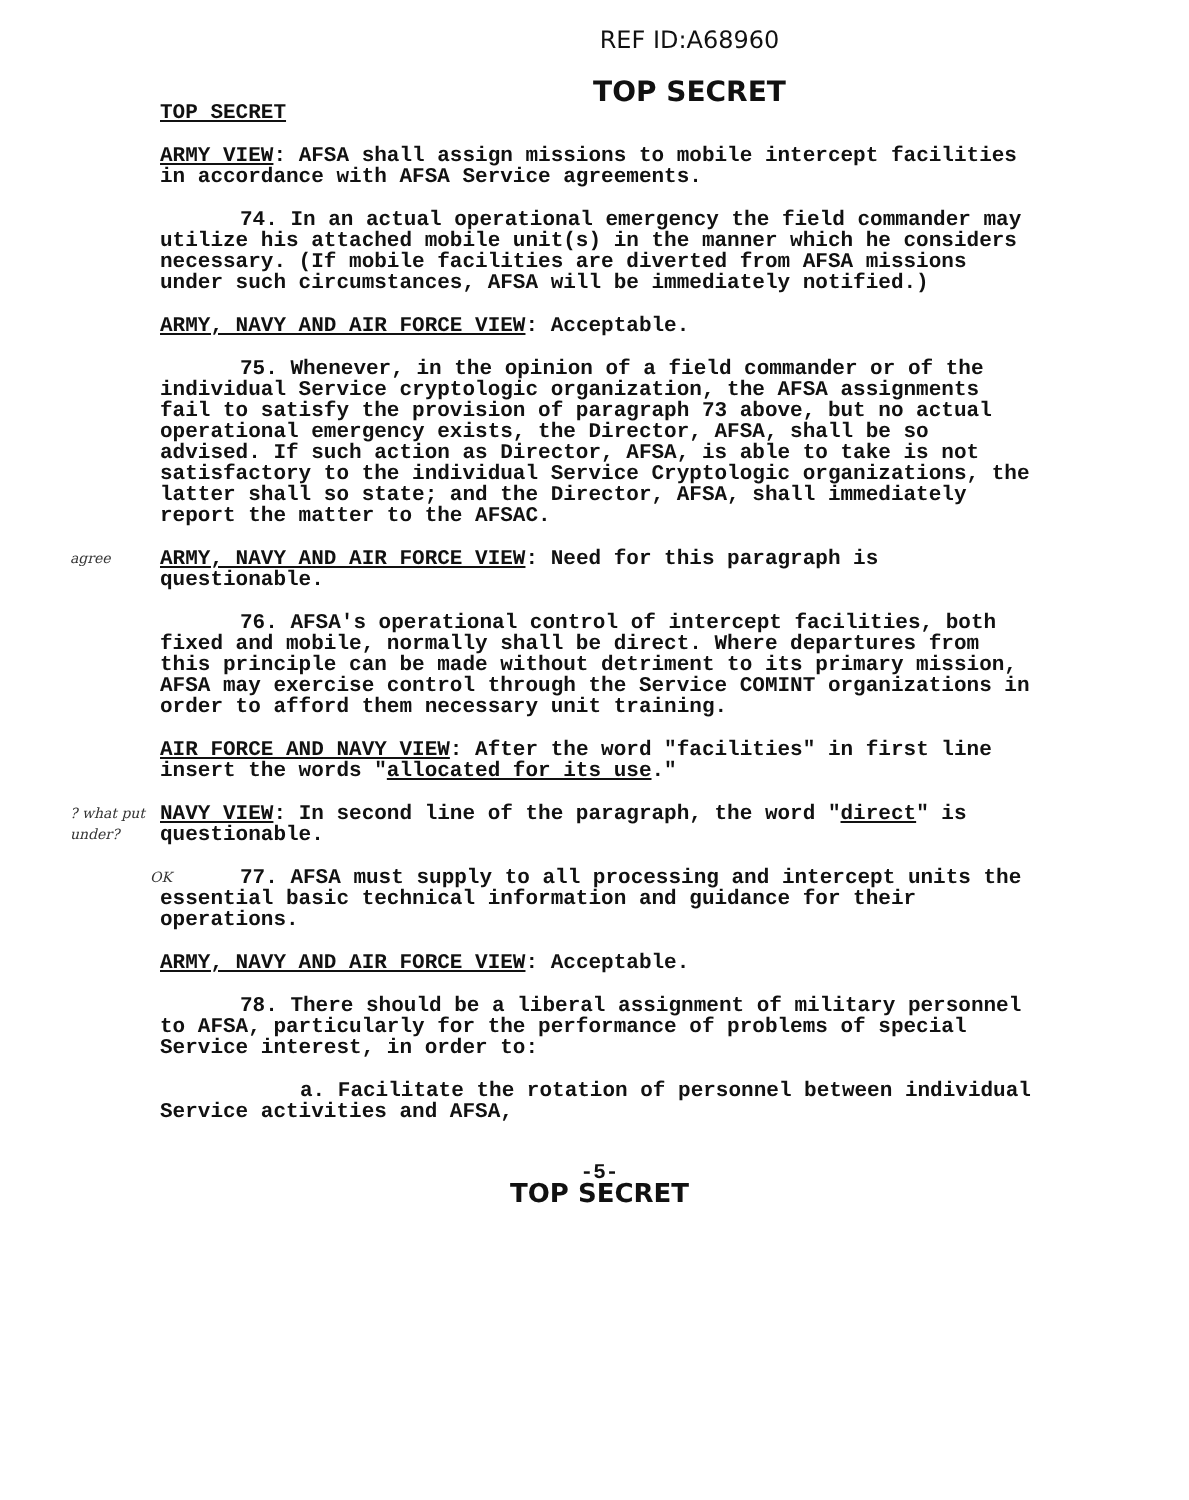REF ID:A68960
TOP SECRET
TOP SECRET
ARMY VIEW: AFSA shall assign missions to mobile intercept facilities in accordance with AFSA Service agreements.
74. In an actual operational emergency the field commander may utilize his attached mobile unit(s) in the manner which he considers necessary. (If mobile facilities are diverted from AFSA missions under such circumstances, AFSA will be immediately notified.)
ARMY, NAVY AND AIR FORCE VIEW: Acceptable.
75. Whenever, in the opinion of a field commander or of the individual Service cryptologic organization, the AFSA assignments fail to satisfy the provision of paragraph 73 above, but no actual operational emergency exists, the Director, AFSA, shall be so advised. If such action as Director, AFSA, is able to take is not satisfactory to the individual Service Cryptologic organizations, the latter shall so state; and the Director, AFSA, shall immediately report the matter to the AFSAC.
agree ARMY, NAVY AND AIR FORCE VIEW: Need for this paragraph is questionable.
76. AFSA's operational control of intercept facilities, both fixed and mobile, normally shall be direct. Where departures from this principle can be made without detriment to its primary mission, AFSA may exercise control through the Service COMINT organizations in order to afford them necessary unit training.
AIR FORCE AND NAVY VIEW: After the word "facilities" in first line insert the words "allocated for its use."
? what put under? NAVY VIEW: In second line of the paragraph, the word "direct" is questionable.
OK 77. AFSA must supply to all processing and intercept units the essential basic technical information and guidance for their operations.
ARMY, NAVY AND AIR FORCE VIEW: Acceptable.
78. There should be a liberal assignment of military personnel to AFSA, particularly for the performance of problems of special Service interest, in order to:
a. Facilitate the rotation of personnel between individual Service activities and AFSA,
-5-
TOP SECRET